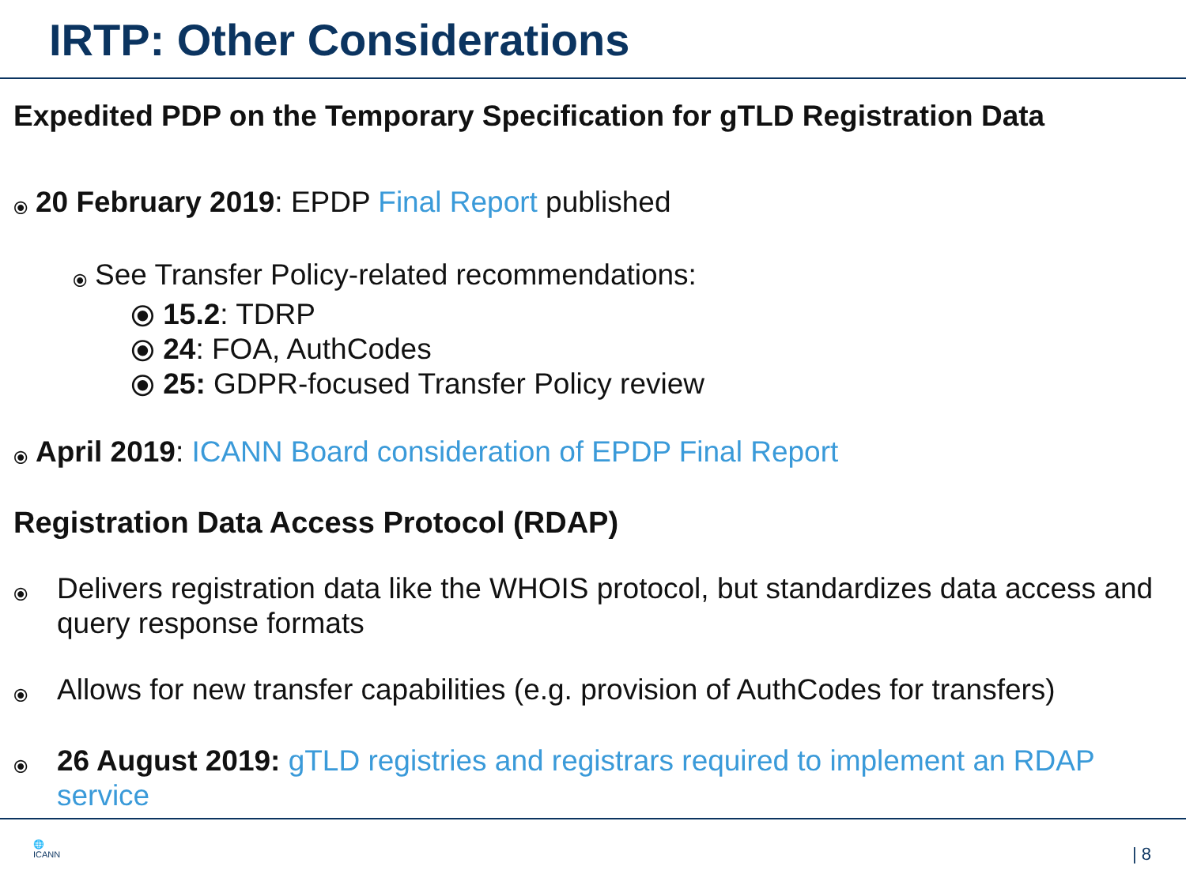IRTP: Other Considerations
Expedited PDP on the Temporary Specification for gTLD Registration Data
⦿ 20 February 2019: EPDP Final Report published
⦿ See Transfer Policy-related recommendations:
⦿ 15.2: TDRP
⦿ 24: FOA, AuthCodes
⦿ 25: GDPR-focused Transfer Policy review
⦿ April 2019: ICANN Board consideration of EPDP Final Report
Registration Data Access Protocol (RDAP)
⦿ Delivers registration data like the WHOIS protocol, but standardizes data access and query response formats
⦿ Allows for new transfer capabilities (e.g. provision of AuthCodes for transfers)
⦿ 26 August 2019: gTLD registries and registrars required to implement an RDAP service
🌐
ICANN
| 8